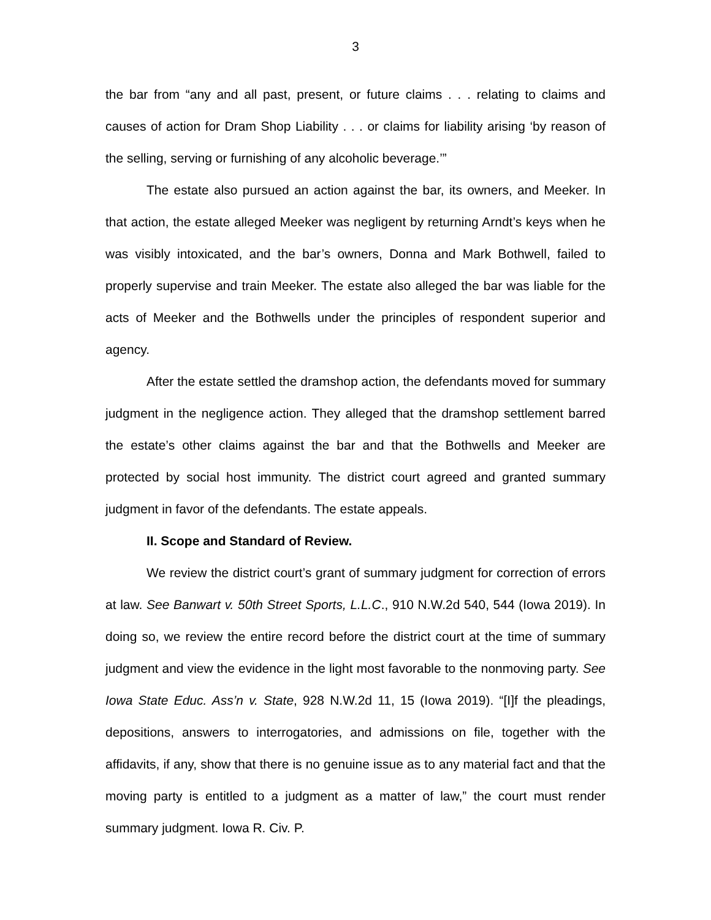3
the bar from “any and all past, present, or future claims . . . relating to claims and causes of action for Dram Shop Liability . . . or claims for liability arising ‘by reason of the selling, serving or furnishing of any alcoholic beverage.’”
The estate also pursued an action against the bar, its owners, and Meeker. In that action, the estate alleged Meeker was negligent by returning Arndt’s keys when he was visibly intoxicated, and the bar’s owners, Donna and Mark Bothwell, failed to properly supervise and train Meeker. The estate also alleged the bar was liable for the acts of Meeker and the Bothwells under the principles of respondent superior and agency.
After the estate settled the dramshop action, the defendants moved for summary judgment in the negligence action. They alleged that the dramshop settlement barred the estate’s other claims against the bar and that the Bothwells and Meeker are protected by social host immunity. The district court agreed and granted summary judgment in favor of the defendants. The estate appeals.
II. Scope and Standard of Review.
We review the district court’s grant of summary judgment for correction of errors at law. See Banwart v. 50th Street Sports, L.L.C., 910 N.W.2d 540, 544 (Iowa 2019). In doing so, we review the entire record before the district court at the time of summary judgment and view the evidence in the light most favorable to the nonmoving party. See Iowa State Educ. Ass’n v. State, 928 N.W.2d 11, 15 (Iowa 2019). “[I]f the pleadings, depositions, answers to interrogatories, and admissions on file, together with the affidavits, if any, show that there is no genuine issue as to any material fact and that the moving party is entitled to a judgment as a matter of law,” the court must render summary judgment. Iowa R. Civ. P.